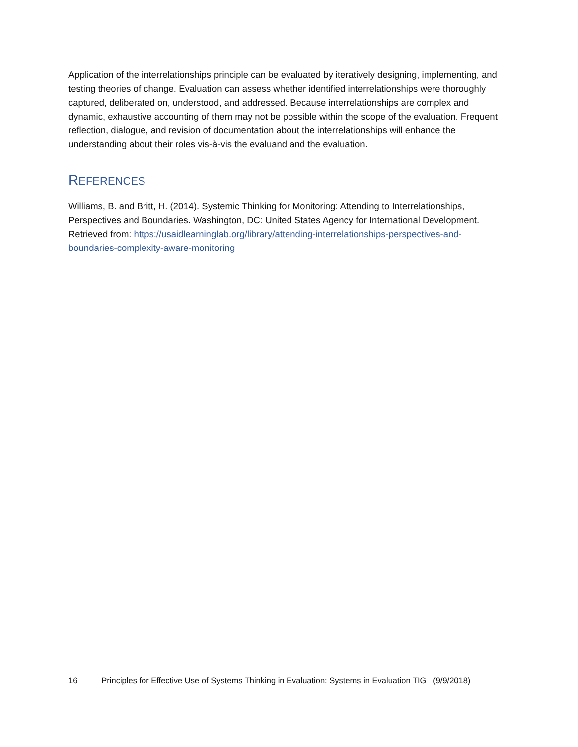Application of the interrelationships principle can be evaluated by iteratively designing, implementing, and testing theories of change. Evaluation can assess whether identified interrelationships were thoroughly captured, deliberated on, understood, and addressed. Because interrelationships are complex and dynamic, exhaustive accounting of them may not be possible within the scope of the evaluation. Frequent reflection, dialogue, and revision of documentation about the interrelationships will enhance the understanding about their roles vis-à-vis the evaluand and the evaluation.
REFERENCES
Williams, B. and Britt, H. (2014). Systemic Thinking for Monitoring: Attending to Interrelationships, Perspectives and Boundaries. Washington, DC: United States Agency for International Development. Retrieved from: https://usaidlearninglab.org/library/attending-interrelationships-perspectives-and-boundaries-complexity-aware-monitoring
16 Principles for Effective Use of Systems Thinking in Evaluation: Systems in Evaluation TIG (9/9/2018)